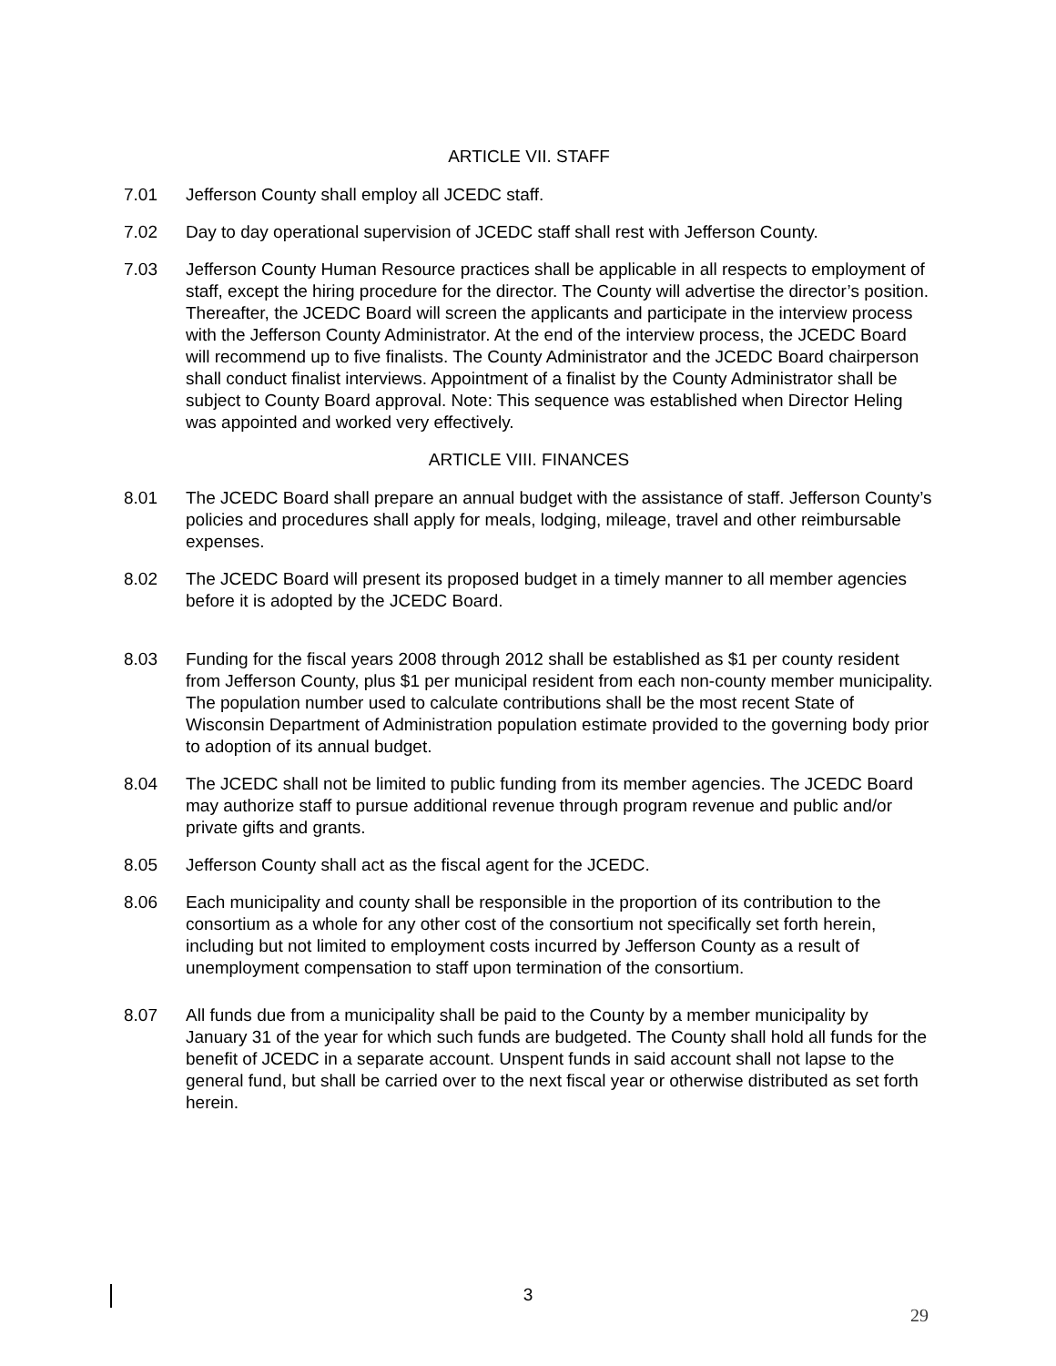ARTICLE VII. STAFF
7.01 Jefferson County shall employ all JCEDC staff.
7.02 Day to day operational supervision of JCEDC staff shall rest with Jefferson County.
7.03 Jefferson County Human Resource practices shall be applicable in all respects to employment of staff, except the hiring procedure for the director. The County will advertise the director’s position. Thereafter, the JCEDC Board will screen the applicants and participate in the interview process with the Jefferson County Administrator. At the end of the interview process, the JCEDC Board will recommend up to five finalists. The County Administrator and the JCEDC Board chairperson shall conduct finalist interviews. Appointment of a finalist by the County Administrator shall be subject to County Board approval. Note: This sequence was established when Director Heling was appointed and worked very effectively.
ARTICLE VIII. FINANCES
8.01 The JCEDC Board shall prepare an annual budget with the assistance of staff. Jefferson County’s policies and procedures shall apply for meals, lodging, mileage, travel and other reimbursable expenses.
8.02 The JCEDC Board will present its proposed budget in a timely manner to all member agencies before it is adopted by the JCEDC Board.
8.03 Funding for the fiscal years 2008 through 2012 shall be established as $1 per county resident from Jefferson County, plus $1 per municipal resident from each non-county member municipality. The population number used to calculate contributions shall be the most recent State of Wisconsin Department of Administration population estimate provided to the governing body prior to adoption of its annual budget.
8.04 The JCEDC shall not be limited to public funding from its member agencies. The JCEDC Board may authorize staff to pursue additional revenue through program revenue and public and/or private gifts and grants.
8.05 Jefferson County shall act as the fiscal agent for the JCEDC.
8.06 Each municipality and county shall be responsible in the proportion of its contribution to the consortium as a whole for any other cost of the consortium not specifically set forth herein, including but not limited to employment costs incurred by Jefferson County as a result of unemployment compensation to staff upon termination of the consortium.
8.07 All funds due from a municipality shall be paid to the County by a member municipality by January 31 of the year for which such funds are budgeted. The County shall hold all funds for the benefit of JCEDC in a separate account. Unspent funds in said account shall not lapse to the general fund, but shall be carried over to the next fiscal year or otherwise distributed as set forth herein.
3
29